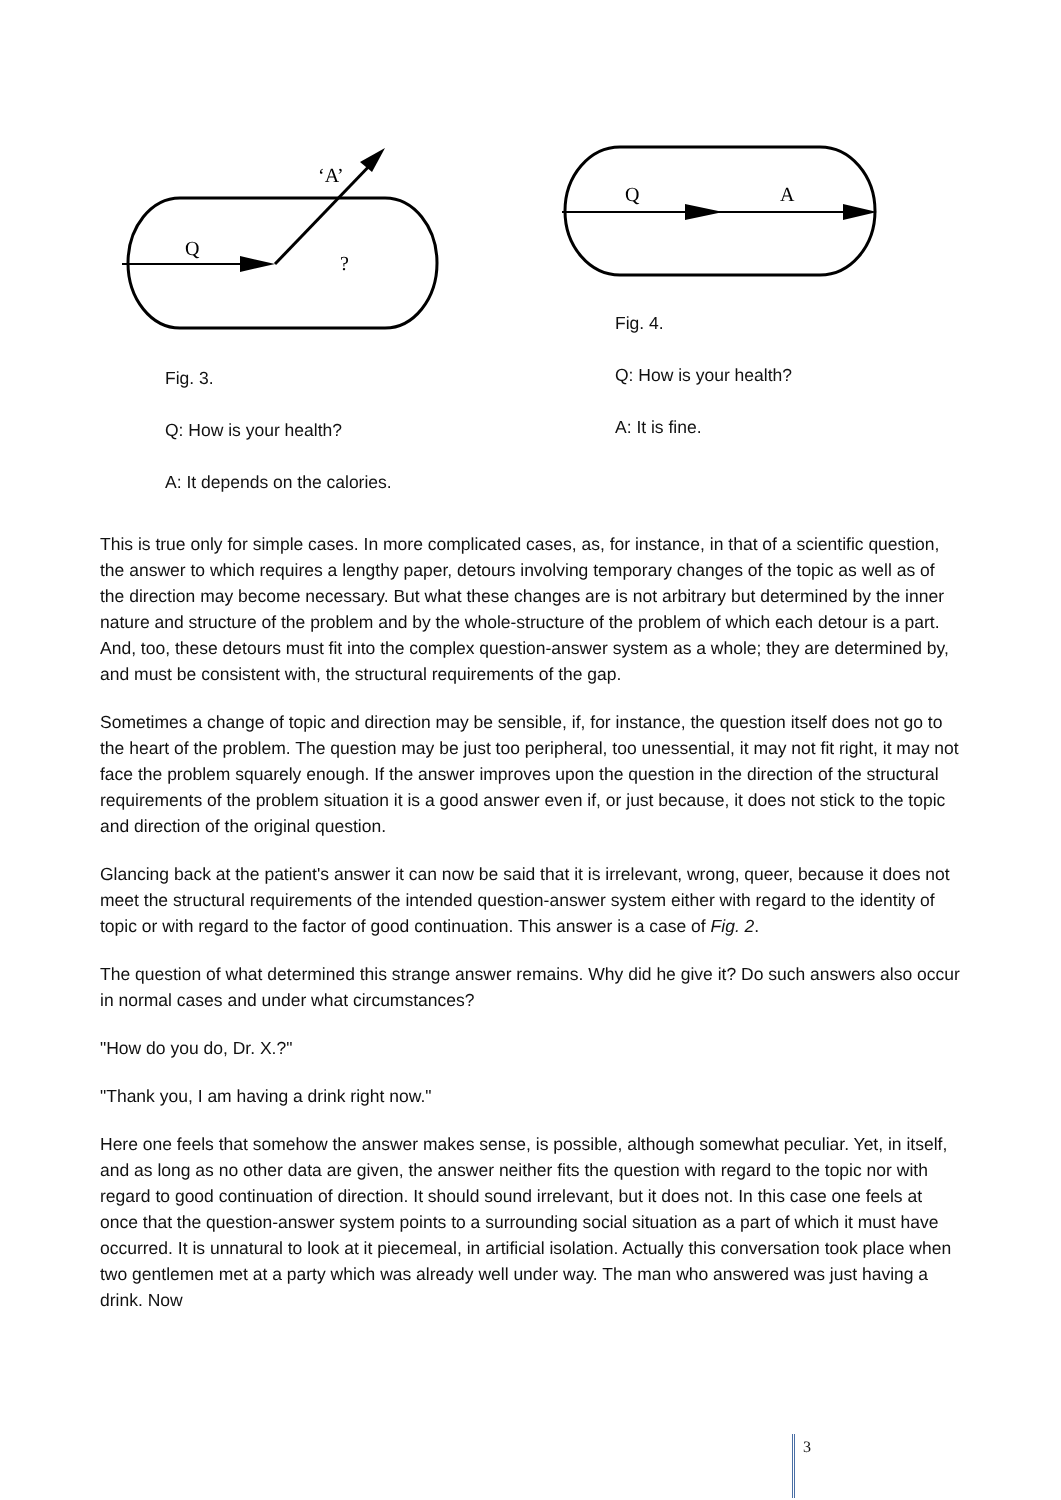Q
‘A’
?
Fig. 3.
Q: How is your health?
A: It depends on the calories.
Q
A
Fig. 4.
Q: How is your health?
A: It is fine.
This is true only for simple cases. In more complicated cases, as, for instance, in that of a scientific question, the answer to which requires a lengthy paper, detours involving temporary changes of the topic as well as of the direction may become necessary. But what these changes are is not arbitrary but determined by the inner nature and structure of the problem and by the whole-structure of the problem of which each detour is a part. And, too, these detours must fit into the complex question-answer system as a whole; they are determined by, and must be consistent with, the structural requirements of the gap.
Sometimes a change of topic and direction may be sensible, if, for instance, the question itself does not go to the heart of the problem. The question may be just too peripheral, too unessential, it may not fit right, it may not face the problem squarely enough. If the answer improves upon the question in the direction of the structural requirements of the problem situation it is a good answer even if, or just because, it does not stick to the topic and direction of the original question.
Glancing back at the patient's answer it can now be said that it is irrelevant, wrong, queer, because it does not meet the structural requirements of the intended question-answer system either with regard to the identity of topic or with regard to the factor of good continuation. This answer is a case of Fig. 2.
The question of what determined this strange answer remains. Why did he give it? Do such answers also occur in normal cases and under what circumstances?
"How do you do, Dr. X.?"
"Thank you, I am having a drink right now."
Here one feels that somehow the answer makes sense, is possible, although somewhat peculiar. Yet, in itself, and as long as no other data are given, the answer neither fits the question with regard to the topic nor with regard to good continuation of direction. It should sound irrelevant, but it does not. In this case one feels at once that the question-answer system points to a surrounding social situation as a part of which it must have occurred. It is unnatural to look at it piecemeal, in artificial isolation. Actually this conversation took place when two gentlemen met at a party which was already well under way. The man who answered was just having a drink. Now
3